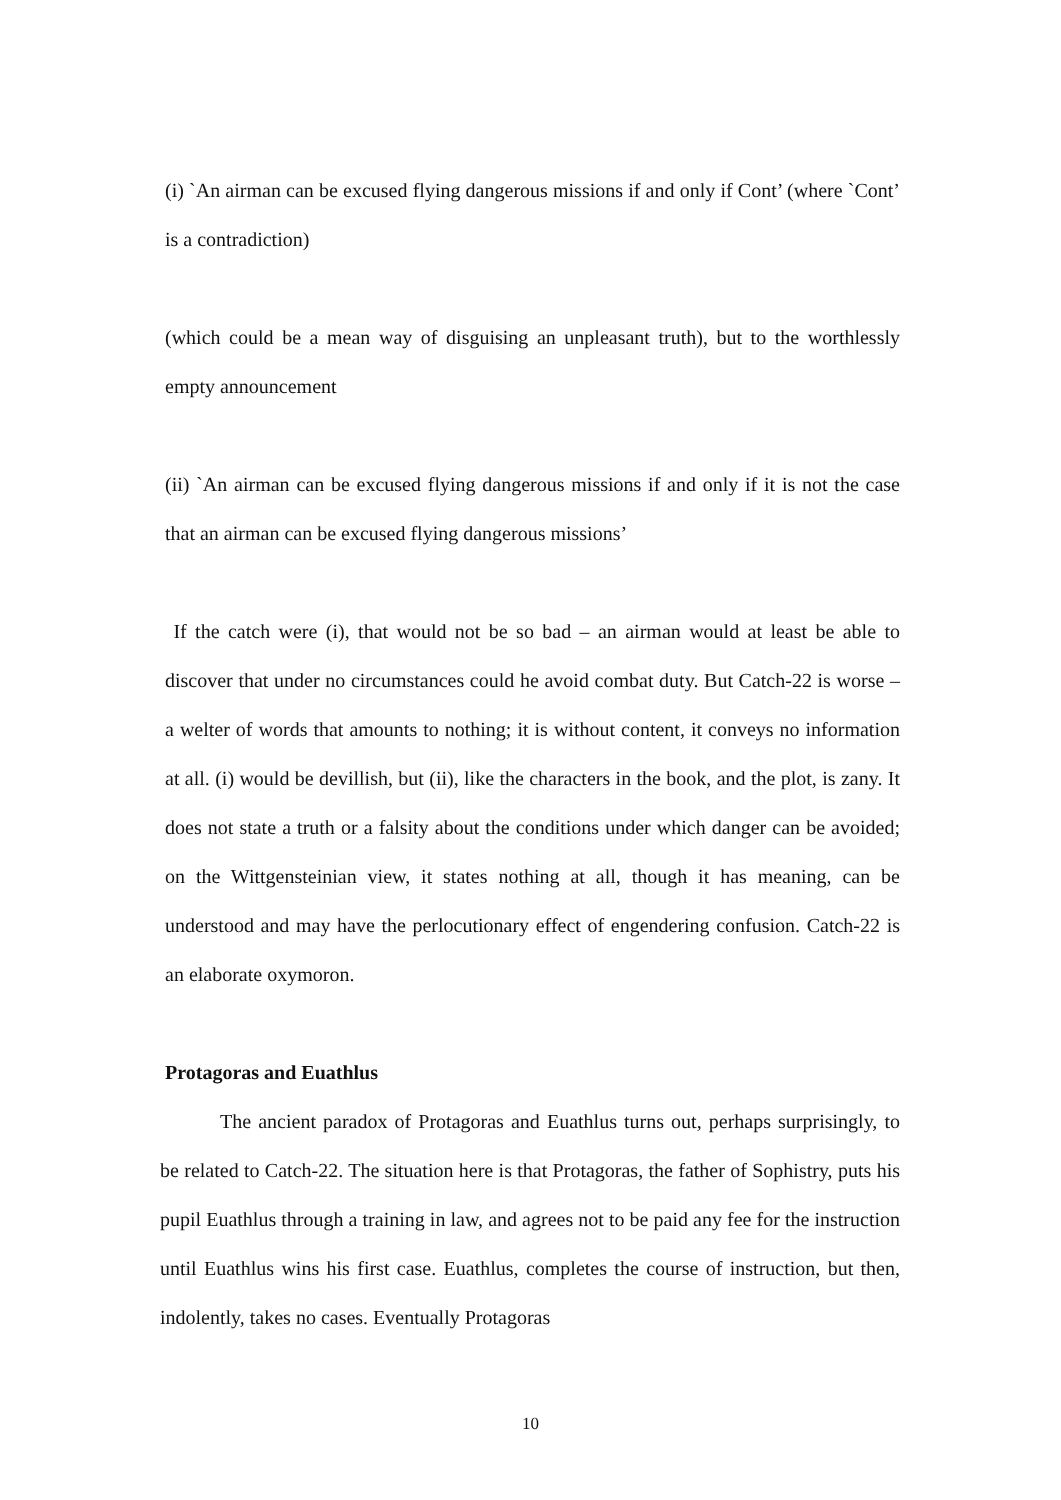(i) `An airman can be excused flying dangerous missions if and only if Cont’ (where `Cont’ is a contradiction)
(which could be a mean way of disguising an unpleasant truth), but to the worthlessly empty announcement
(ii) `An airman can be excused flying dangerous missions if and only if it is not the case that an airman can be excused flying dangerous missions’
If the catch were (i), that would not be so bad – an airman would at least be able to discover that under no circumstances could he avoid combat duty. But Catch-22 is worse – a welter of words that amounts to nothing; it is without content, it conveys no information at all. (i) would be devillish, but (ii), like the characters in the book, and the plot, is zany. It does not state a truth or a falsity about the conditions under which danger can be avoided; on the Wittgensteinian view, it states nothing at all, though it has meaning, can be understood and may have the perlocutionary effect of engendering confusion. Catch-22 is an elaborate oxymoron.
Protagoras and Euathlus
The ancient paradox of Protagoras and Euathlus turns out, perhaps surprisingly, to be related to Catch-22. The situation here is that Protagoras, the father of Sophistry, puts his pupil Euathlus through a training in law, and agrees not to be paid any fee for the instruction until Euathlus wins his first case. Euathlus, completes the course of instruction, but then, indolently, takes no cases. Eventually Protagoras
10